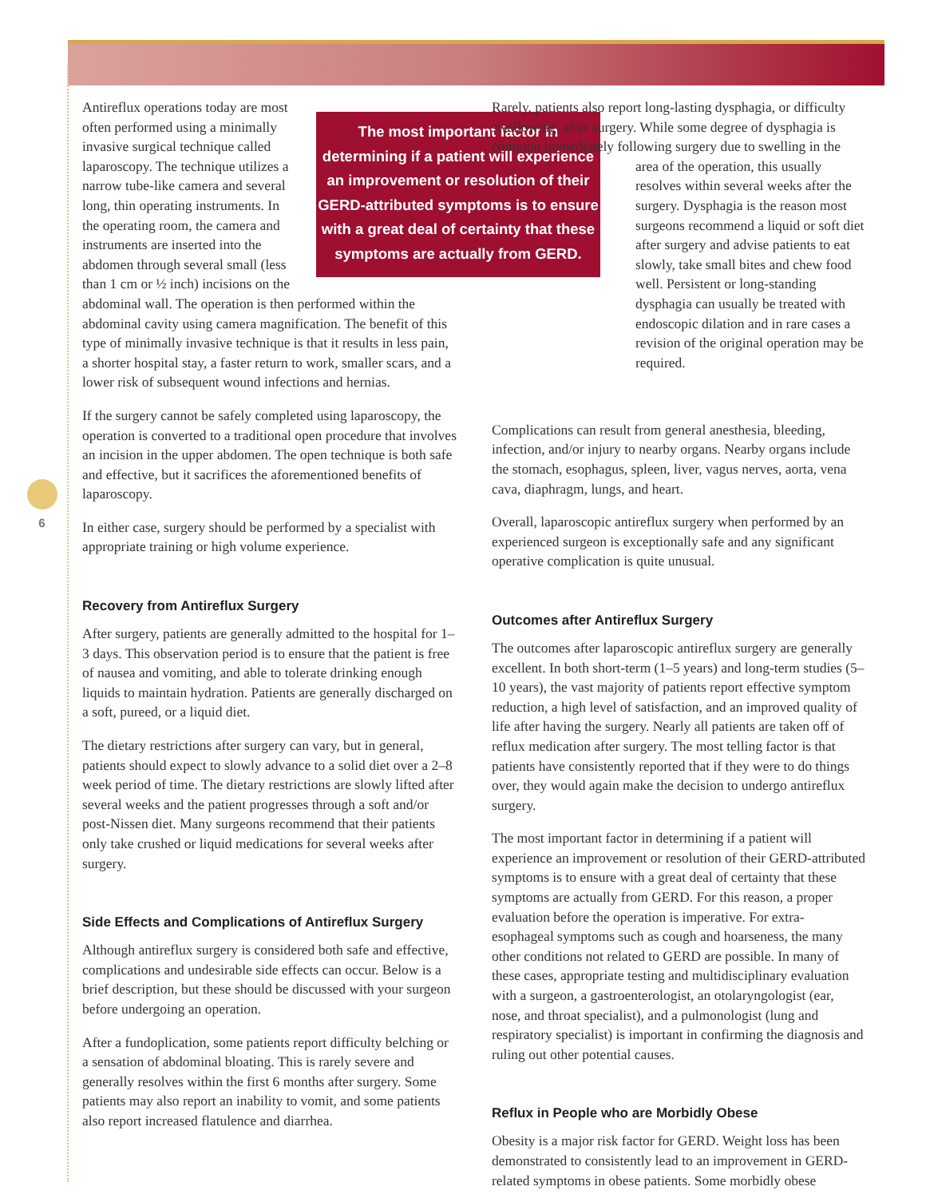6
The most important factor in determining if a patient will experience an improvement or resolution of their GERD-attributed symptoms is to ensure with a great deal of certainty that these symptoms are actually from GERD. Antireflux operations today are most often performed using a minimally invasive surgical technique called laparoscopy. The technique utilizes a narrow tube-like camera and several long, thin operating instruments. In the operating room, the camera and instruments are inserted into the abdomen through several small (less than 1 cm or ½ inch) incisions on the abdominal wall. The operation is then performed within the abdominal cavity using camera magnification. The benefit of this type of minimally invasive technique is that it results in less pain, a shorter hospital stay, a faster return to work, smaller scars, and a lower risk of subsequent wound infections and hernias.
If the surgery cannot be safely completed using laparoscopy, the operation is converted to a traditional open procedure that involves an incision in the upper abdomen. The open technique is both safe and effective, but it sacrifices the aforementioned benefits of laparoscopy.
In either case, surgery should be performed by a specialist with appropriate training or high volume experience.
Recovery from Antireflux Surgery
After surgery, patients are generally admitted to the hospital for 1–3 days. This observation period is to ensure that the patient is free of nausea and vomiting, and able to tolerate drinking enough liquids to maintain hydration. Patients are generally discharged on a soft, pureed, or a liquid diet.
The dietary restrictions after surgery can vary, but in general, patients should expect to slowly advance to a solid diet over a 2–8 week period of time. The dietary restrictions are slowly lifted after several weeks and the patient progresses through a soft and/or post-Nissen diet. Many surgeons recommend that their patients only take crushed or liquid medications for several weeks after surgery.
Side Effects and Complications of Antireflux Surgery
Although antireflux surgery is considered both safe and effective, complications and undesirable side effects can occur. Below is a brief description, but these should be discussed with your surgeon before undergoing an operation.
After a fundoplication, some patients report difficulty belching or a sensation of abdominal bloating. This is rarely severe and generally resolves within the first 6 months after surgery. Some patients may also report an inability to vomit, and some patients also report increased flatulence and diarrhea.
Rarely, patients also report long-lasting dysphagia, or difficulty swallowing, after surgery. While some degree of dysphagia is common immediately following surgery due to swelling in the area of the operation, this usually resolves within several weeks after the surgery. Dysphagia is the reason most surgeons recommend a liquid or soft diet after surgery and advise patients to eat slowly, take small bites and chew food well. Persistent or long-standing dysphagia can usually be treated with endoscopic dilation and in rare cases a revision of the original operation may be required.
Complications can result from general anesthesia, bleeding, infection, and/or injury to nearby organs. Nearby organs include the stomach, esophagus, spleen, liver, vagus nerves, aorta, vena cava, diaphragm, lungs, and heart.
Overall, laparoscopic antireflux surgery when performed by an experienced surgeon is exceptionally safe and any significant operative complication is quite unusual.
Outcomes after Antireflux Surgery
The outcomes after laparoscopic antireflux surgery are generally excellent. In both short-term (1–5 years) and long-term studies (5–10 years), the vast majority of patients report effective symptom reduction, a high level of satisfaction, and an improved quality of life after having the surgery. Nearly all patients are taken off of reflux medication after surgery. The most telling factor is that patients have consistently reported that if they were to do things over, they would again make the decision to undergo antireflux surgery.
The most important factor in determining if a patient will experience an improvement or resolution of their GERD-attributed symptoms is to ensure with a great deal of certainty that these symptoms are actually from GERD. For this reason, a proper evaluation before the operation is imperative. For extra-esophageal symptoms such as cough and hoarseness, the many other conditions not related to GERD are possible. In many of these cases, appropriate testing and multidisciplinary evaluation with a surgeon, a gastroenterologist, an otolaryngologist (ear, nose, and throat specialist), and a pulmonologist (lung and respiratory specialist) is important in confirming the diagnosis and ruling out other potential causes.
Reflux in People who are Morbidly Obese
Obesity is a major risk factor for GERD. Weight loss has been demonstrated to consistently lead to an improvement in GERD-related symptoms in obese patients. Some morbidly obese